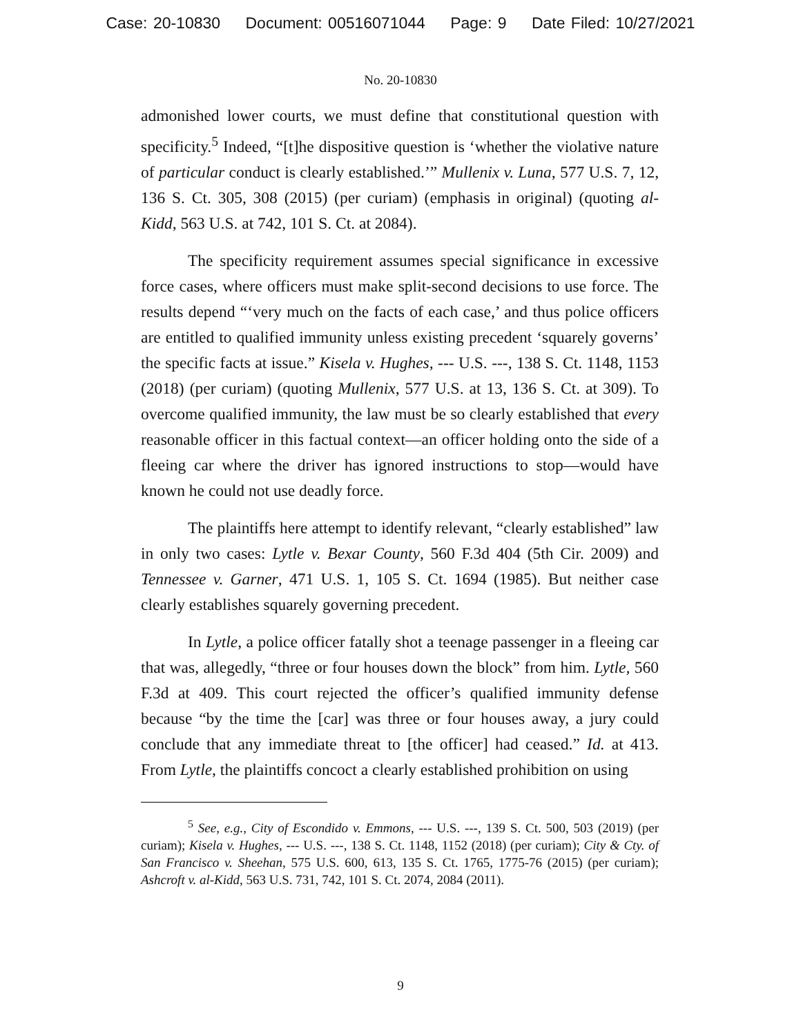Case: 20-10830 Document: 00516071044 Page: 9 Date Filed: 10/27/2021
No. 20-10830
admonished lower courts, we must define that constitutional question with specificity.<sup>5</sup> Indeed, “[t]he dispositive question is ‘whether the violative nature of particular conduct is clearly established.’” Mullenix v. Luna, 577 U.S. 7, 12, 136 S. Ct. 305, 308 (2015) (per curiam) (emphasis in original) (quoting al-Kidd, 563 U.S. at 742, 101 S. Ct. at 2084).
The specificity requirement assumes special significance in excessive force cases, where officers must make split-second decisions to use force. The results depend “‘very much on the facts of each case,’ and thus police officers are entitled to qualified immunity unless existing precedent ‘squarely governs’ the specific facts at issue.” Kisela v. Hughes, --- U.S. ---, 138 S. Ct. 1148, 1153 (2018) (per curiam) (quoting Mullenix, 577 U.S. at 13, 136 S. Ct. at 309). To overcome qualified immunity, the law must be so clearly established that every reasonable officer in this factual context—an officer holding onto the side of a fleeing car where the driver has ignored instructions to stop—would have known he could not use deadly force.
The plaintiffs here attempt to identify relevant, “clearly established” law in only two cases: Lytle v. Bexar County, 560 F.3d 404 (5th Cir. 2009) and Tennessee v. Garner, 471 U.S. 1, 105 S. Ct. 1694 (1985). But neither case clearly establishes squarely governing precedent.
In Lytle, a police officer fatally shot a teenage passenger in a fleeing car that was, allegedly, “three or four houses down the block” from him. Lytle, 560 F.3d at 409. This court rejected the officer’s qualified immunity defense because “by the time the [car] was three or four houses away, a jury could conclude that any immediate threat to [the officer] had ceased.” Id. at 413. From Lytle, the plaintiffs concoct a clearly established prohibition on using
<sup>5</sup> See, e.g., City of Escondido v. Emmons, --- U.S. ---, 139 S. Ct. 500, 503 (2019) (per curiam); Kisela v. Hughes, --- U.S. ---, 138 S. Ct. 1148, 1152 (2018) (per curiam); City & Cty. of San Francisco v. Sheehan, 575 U.S. 600, 613, 135 S. Ct. 1765, 1775-76 (2015) (per curiam); Ashcroft v. al-Kidd, 563 U.S. 731, 742, 101 S. Ct. 2074, 2084 (2011).
9